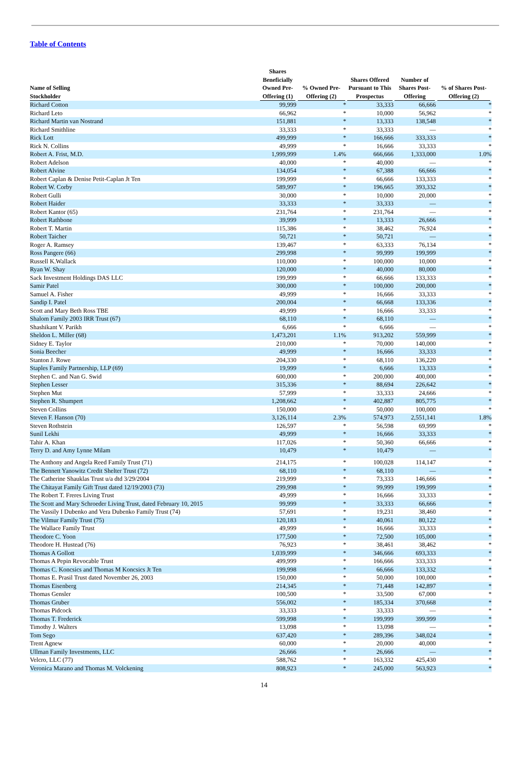Table of Contents
| Name of Selling Stockholder | Shares Beneficially Owned Pre-Offering (1) | % Owned Pre-Offering (2) | Shares Offered Pursuant to This Prospectus | Number of Shares Post-Offering | % of Shares Post-Offering (2) |
| --- | --- | --- | --- | --- | --- |
| Richard Cotton | 99,999 | * | 33,333 | 66,666 | * |
| Richard Leto | 66,962 | * | 10,000 | 56,962 | * |
| Richard Martin van Nostrand | 151,881 | * | 13,333 | 138,548 | * |
| Richard Smithline | 33,333 | * | 33,333 | — | * |
| Rick Lott | 499,999 | * | 166,666 | 333,333 | * |
| Rick N. Collins | 49,999 | * | 16,666 | 33,333 | * |
| Robert A. Frist, M.D. | 1,999,999 | 1.4% | 666,666 | 1,333,000 | 1.0% |
| Robert Adelson | 40,000 | * | 40,000 | — | * |
| Robert Alvine | 134,054 | * | 67,388 | 66,666 | * |
| Robert Caplan & Denise Petit-Caplan Jt Ten | 199,999 | * | 66,666 | 133,333 | * |
| Robert W. Corby | 589,997 | * | 196,665 | 393,332 | * |
| Robert Gulli | 30,000 | * | 10,000 | 20,000 | * |
| Robert Haider | 33,333 | * | 33,333 | — | * |
| Robert Kantor (65) | 231,764 | * | 231,764 | — | * |
| Robert Rathbone | 39,999 | * | 13,333 | 26,666 | * |
| Robert T. Martin | 115,386 | * | 38,462 | 76,924 | * |
| Robert Taicher | 50,721 | * | 50,721 | — | * |
| Roger A. Ramsey | 139,467 | * | 63,333 | 76,134 | * |
| Ross Pangere (66) | 299,998 | * | 99,999 | 199,999 | * |
| Russell K.Wallack | 110,000 | * | 100,000 | 10,000 | * |
| Ryan W. Shay | 120,000 | * | 40,000 | 80,000 | * |
| Sack Investment Holdings DAS LLC | 199,999 | * | 66,666 | 133,333 | * |
| Samir Patel | 300,000 | * | 100,000 | 200,000 | * |
| Samuel A. Fisher | 49,999 | * | 16,666 | 33,333 | * |
| Sandip I. Patel | 200,004 | * | 66,668 | 133,336 | * |
| Scott and Mary Beth Ross TBE | 49,999 | * | 16,666 | 33,333 | * |
| Shalom Family 2003 IRR Trust (67) | 68,110 | * | 68,110 | — | * |
| Shashikant V. Parikh | 6,666 | * | 6,666 | — | * |
| Sheldon L. Miller (68) | 1,473,201 | 1.1% | 913,202 | 559,999 | * |
| Sidney E. Taylor | 210,000 | * | 70,000 | 140,000 | * |
| Sonia Beecher | 49,999 | * | 16,666 | 33,333 | * |
| Stanton J. Rowe | 204,330 | * | 68,110 | 136,220 | * |
| Staples Family Partnership, LLP (69) | 19,999 | * | 6,666 | 13,333 | * |
| Stephen C. and Nan G. Swid | 600,000 | * | 200,000 | 400,000 | * |
| Stephen Lesser | 315,336 | * | 88,694 | 226,642 | * |
| Stephen Mut | 57,999 | * | 33,333 | 24,666 | * |
| Stephen R. Shumpert | 1,208,662 | * | 402,887 | 805,775 | * |
| Steven Collins | 150,000 | * | 50,000 | 100,000 | * |
| Steven F. Hanson (70) | 3,126,114 | 2.3% | 574,973 | 2,551,141 | 1.8% |
| Steven Rothstein | 126,597 | * | 56,598 | 69,999 | * |
| Sunil Lekhi | 49,999 | * | 16,666 | 33,333 | * |
| Tahir A. Khan | 117,026 | * | 50,360 | 66,666 | * |
| Terry D. and Amy Lynne Milam | 10,479 | * | 10,479 | — | * |
| The Anthony and Angela Reed Family Trust (71) | 214,175 | * | 100,028 | 114,147 | * |
| The Bennett Yanowitz Credit Shelter Trust (72) | 68,110 | * | 68,110 | — | * |
| The Catherine Shauklas Trust u/a dtd 3/29/2004 | 219,999 | * | 73,333 | 146,666 | * |
| The Chitayat Family Gift Trust dated 12/19/2003 (73) | 299,998 | * | 99,999 | 199,999 | * |
| The Robert T. Freres Living Trust | 49,999 | * | 16,666 | 33,333 | * |
| The Scott and Mary Schroeder Living Trust, dated February 10, 2015 | 99,999 | * | 33,333 | 66,666 | * |
| The Vassily I Dubenko and Vera Dubenko Family Trust (74) | 57,691 | * | 19,231 | 38,460 | * |
| The Vilmur Family Trust (75) | 120,183 | * | 40,061 | 80,122 | * |
| The Wallace Family Trust | 49,999 | * | 16,666 | 33,333 | * |
| Theodore C. Yoon | 177,500 | * | 72,500 | 105,000 | * |
| Theodore H. Hustead (76) | 76,923 | * | 38,461 | 38,462 | * |
| Thomas A Gollott | 1,039,999 | * | 346,666 | 693,333 | * |
| Thomas A Pepin Revocable Trust | 499,999 | * | 166,666 | 333,333 | * |
| Thomas C. Koncsics and Thomas M Koncsics Jt Ten | 199,998 | * | 66,666 | 133,332 | * |
| Thomas E. Prasil Trust dated November 26, 2003 | 150,000 | * | 50,000 | 100,000 | * |
| Thomas Eisenberg | 214,345 | * | 71,448 | 142,897 | * |
| Thomas Gensler | 100,500 | * | 33,500 | 67,000 | * |
| Thomas Gruber | 556,002 | * | 185,334 | 370,668 | * |
| Thomas Pidcock | 33,333 | * | 33,333 | — | * |
| Thomas T. Frederick | 599,998 | * | 199,999 | 399,999 | * |
| Timothy J. Walters | 13,098 | * | 13,098 | — | * |
| Tom Sego | 637,420 | * | 289,396 | 348,024 | * |
| Trent Agnew | 60,000 | * | 20,000 | 40,000 | * |
| Ullman Family Investments, LLC | 26,666 | * | 26,666 | — | * |
| Velcro, LLC (77) | 588,762 | * | 163,332 | 425,430 | * |
| Veronica Marano and Thomas M. Volckening | 808,923 | * | 245,000 | 563,923 | * |
14